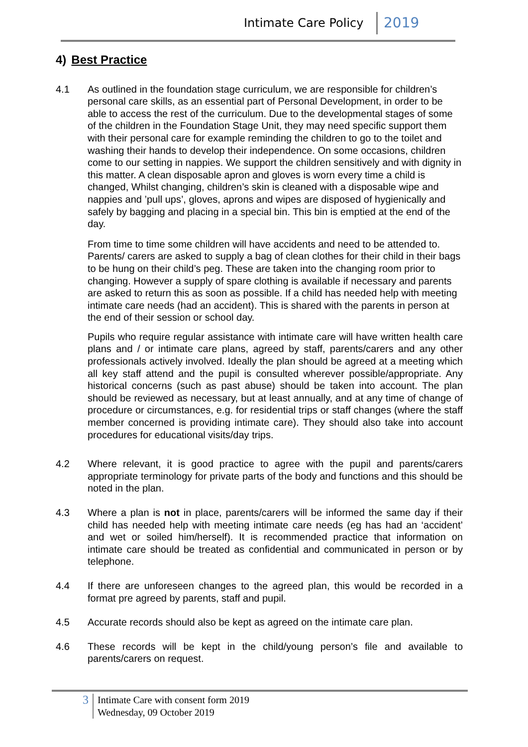Intimate Care Policy 2019
4) Best Practice
4.1 As outlined in the foundation stage curriculum, we are responsible for children’s personal care skills, as an essential part of Personal Development, in order to be able to access the rest of the curriculum. Due to the developmental stages of some of the children in the Foundation Stage Unit, they may need specific support them with their personal care for example reminding the children to go to the toilet and washing their hands to develop their independence. On some occasions, children come to our setting in nappies. We support the children sensitively and with dignity in this matter. A clean disposable apron and gloves is worn every time a child is changed, Whilst changing, children’s skin is cleaned with a disposable wipe and nappies and ’pull ups’, gloves, aprons and wipes are disposed of hygienically and safely by bagging and placing in a special bin. This bin is emptied at the end of the day.
From time to time some children will have accidents and need to be attended to. Parents/ carers are asked to supply a bag of clean clothes for their child in their bags to be hung on their child’s peg. These are taken into the changing room prior to changing. However a supply of spare clothing is available if necessary and parents are asked to return this as soon as possible. If a child has needed help with meeting intimate care needs (had an accident). This is shared with the parents in person at the end of their session or school day.
Pupils who require regular assistance with intimate care will have written health care plans and / or intimate care plans, agreed by staff, parents/carers and any other professionals actively involved. Ideally the plan should be agreed at a meeting which all key staff attend and the pupil is consulted wherever possible/appropriate. Any historical concerns (such as past abuse) should be taken into account. The plan should be reviewed as necessary, but at least annually, and at any time of change of procedure or circumstances, e.g. for residential trips or staff changes (where the staff member concerned is providing intimate care). They should also take into account procedures for educational visits/day trips.
4.2 Where relevant, it is good practice to agree with the pupil and parents/carers appropriate terminology for private parts of the body and functions and this should be noted in the plan.
4.3 Where a plan is not in place, parents/carers will be informed the same day if their child has needed help with meeting intimate care needs (eg has had an ‘accident’ and wet or soiled him/herself). It is recommended practice that information on intimate care should be treated as confidential and communicated in person or by telephone.
4.4 If there are unforeseen changes to the agreed plan, this would be recorded in a format pre agreed by parents, staff and pupil.
4.5 Accurate records should also be kept as agreed on the intimate care plan.
4.6 These records will be kept in the child/young person’s file and available to parents/carers on request.
3
Intimate Care with consent form 2019
Wednesday, 09 October 2019